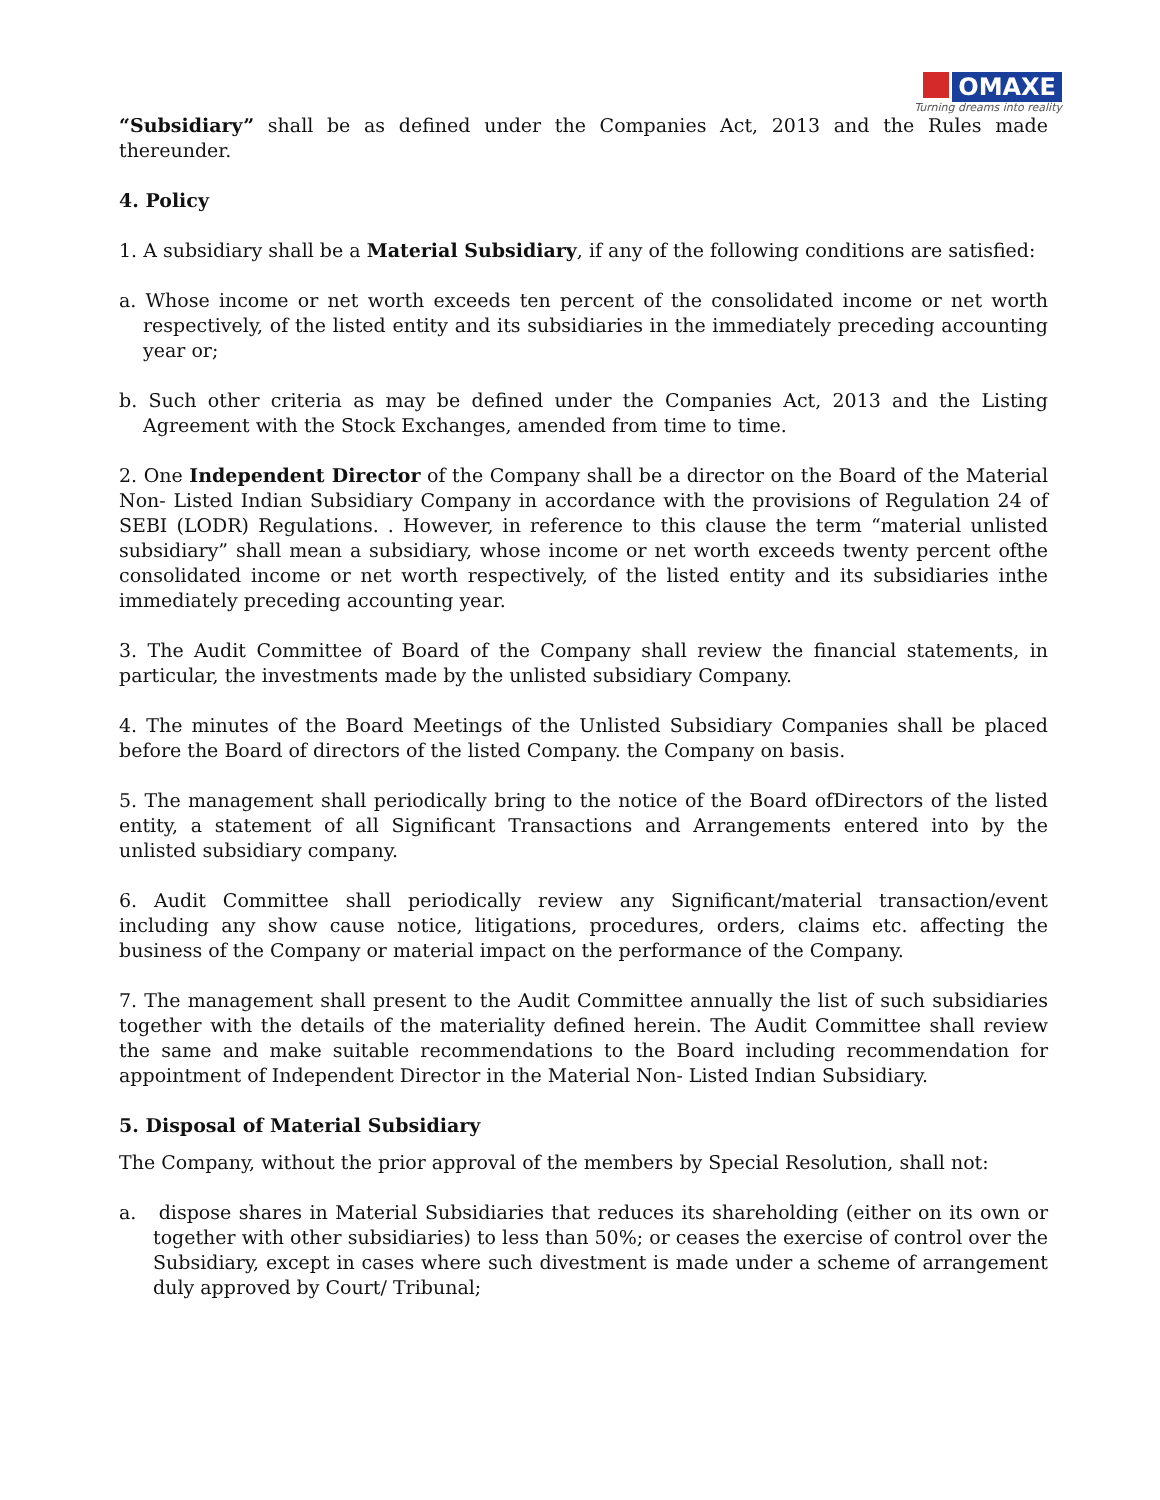OMAXE
Turning dreams into reality
“Subsidiary” shall be as defined under the Companies Act, 2013 and the Rules made thereunder.
4. Policy
1. A subsidiary shall be a Material Subsidiary, if any of the following conditions are satisfied:
a. Whose income or net worth exceeds ten percent of the consolidated income or net worth respectively, of the listed entity and its subsidiaries in the immediately preceding accounting year or;
b. Such other criteria as may be defined under the Companies Act, 2013 and the Listing Agreement with the Stock Exchanges, amended from time to time.
2. One Independent Director of the Company shall be a director on the Board of the Material Non- Listed Indian Subsidiary Company in accordance with the provisions of Regulation 24 of SEBI (LODR) Regulations. . However, in reference to this clause the term “material unlisted subsidiary” shall mean a subsidiary, whose income or net worth exceeds twenty percent ofthe consolidated income or net worth respectively, of the listed entity and its subsidiaries inthe immediately preceding accounting year.
3. The Audit Committee of Board of the Company shall review the financial statements, in particular, the investments made by the unlisted subsidiary Company.
4. The minutes of the Board Meetings of the Unlisted Subsidiary Companies shall be placed before the Board of directors of the listed Company. the Company on basis.
5. The management shall periodically bring to the notice of the Board ofDirectors of the listed entity, a statement of all Significant Transactions and Arrangements entered into by the unlisted subsidiary company.
6. Audit Committee shall periodically review any Significant/material transaction/event including any show cause notice, litigations, procedures, orders, claims etc. affecting the business of the Company or material impact on the performance of the Company.
7. The management shall present to the Audit Committee annually the list of such subsidiaries together with the details of the materiality defined herein. The Audit Committee shall review the same and make suitable recommendations to the Board including recommendation for appointment of Independent Director in the Material Non- Listed Indian Subsidiary.
5. Disposal of Material Subsidiary
The Company, without the prior approval of the members by Special Resolution, shall not:
a. dispose shares in Material Subsidiaries that reduces its shareholding (either on its own or together with other subsidiaries) to less than 50%; or ceases the exercise of control over the Subsidiary, except in cases where such divestment is made under a scheme of arrangement duly approved by Court/ Tribunal;